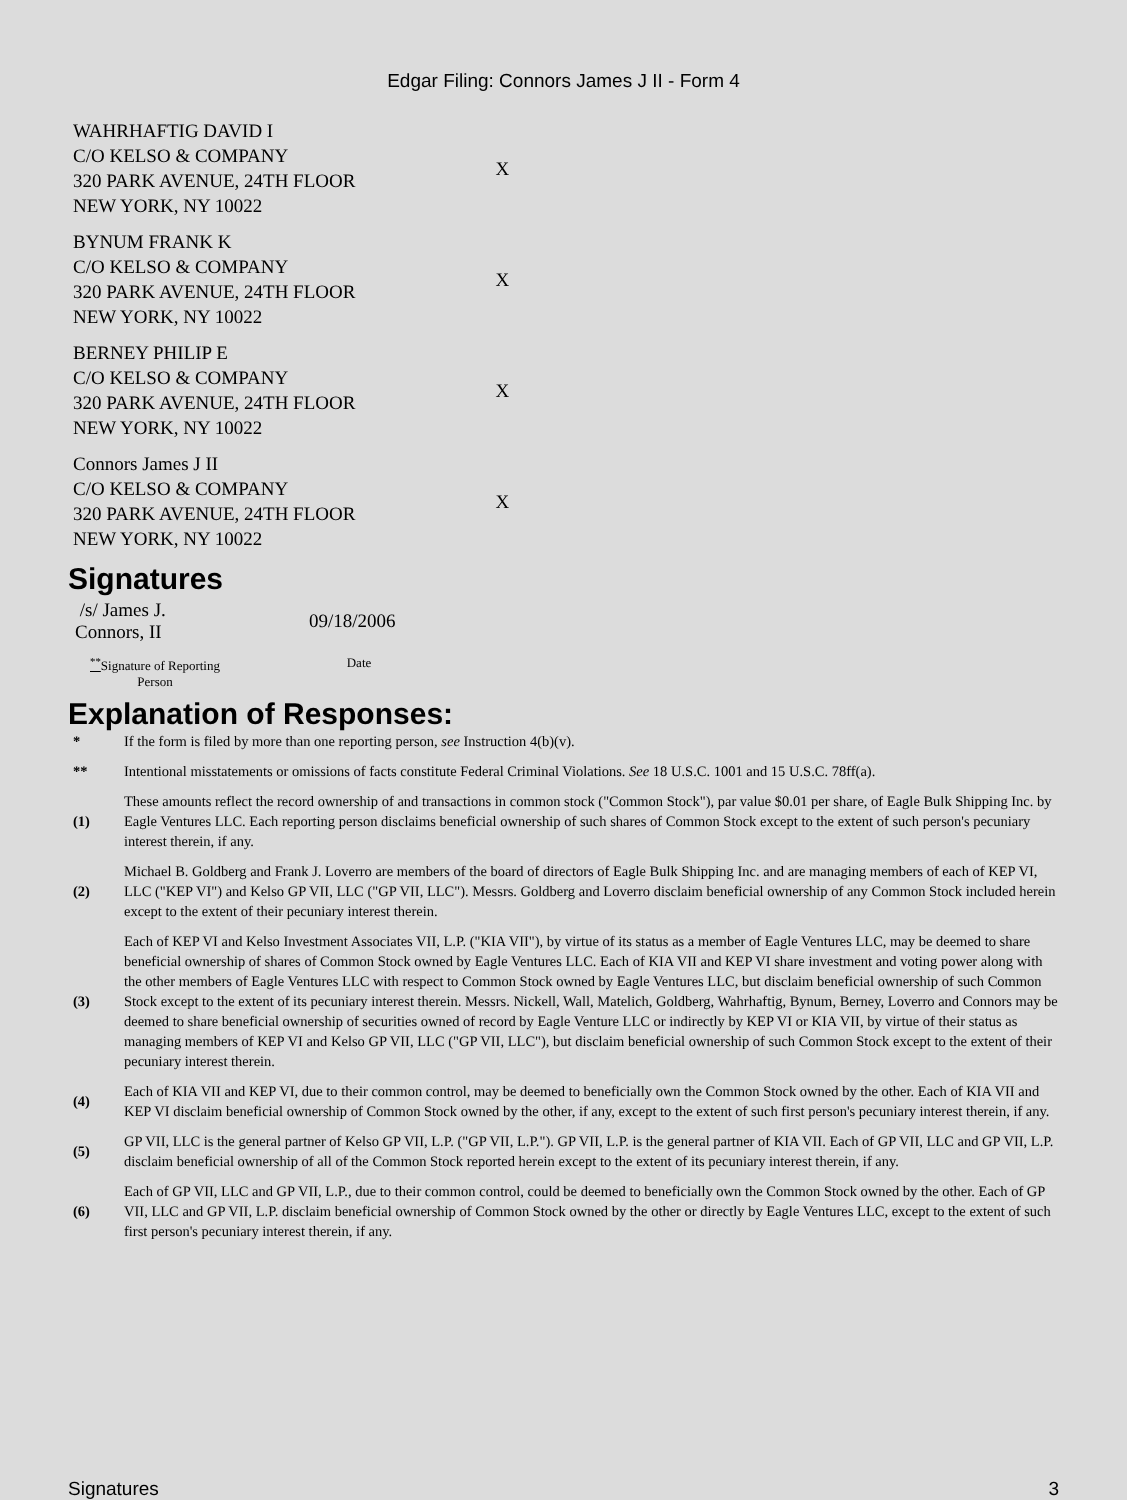Edgar Filing: Connors James J II - Form 4
| WAHRHAFTIG DAVID I C/O KELSO & COMPANY 320 PARK AVENUE, 24TH FLOOR NEW YORK, NY 10022 | X |
| BYNUM FRANK K C/O KELSO & COMPANY 320 PARK AVENUE, 24TH FLOOR NEW YORK, NY 10022 | X |
| BERNEY PHILIP E C/O KELSO & COMPANY 320 PARK AVENUE, 24TH FLOOR NEW YORK, NY 10022 | X |
| Connors James J II C/O KELSO & COMPANY 320 PARK AVENUE, 24TH FLOOR NEW YORK, NY 10022 | X |
Signatures
| /s/ James J. Connors, II | 09/18/2006 |
| <sup>**</sup> Signature of Reporting Person | Date |
Explanation of Responses:
| * | If the form is filed by more than one reporting person, see Instruction 4(b)(v). |
| ** | Intentional misstatements or omissions of facts constitute Federal Criminal Violations. See 18 U.S.C. 1001 and 15 U.S.C. 78ff(a). |
| (1) | These amounts reflect the record ownership of and transactions in common stock ("Common Stock"), par value $0.01 per share, of Eagle Bulk Shipping Inc. by Eagle Ventures LLC. Each reporting person disclaims beneficial ownership of such shares of Common Stock except to the extent of such person's pecuniary interest therein, if any. |
| (2) | Michael B. Goldberg and Frank J. Loverro are members of the board of directors of Eagle Bulk Shipping Inc. and are managing members of each of KEP VI, LLC ("KEP VI") and Kelso GP VII, LLC ("GP VII, LLC"). Messrs. Goldberg and Loverro disclaim beneficial ownership of any Common Stock included herein except to the extent of their pecuniary interest therein. |
| (3) | Each of KEP VI and Kelso Investment Associates VII, L.P. ("KIA VII"), by virtue of its status as a member of Eagle Ventures LLC, may be deemed to share beneficial ownership of shares of Common Stock owned by Eagle Ventures LLC. Each of KIA VII and KEP VI share investment and voting power along with the other members of Eagle Ventures LLC with respect to Common Stock owned by Eagle Ventures LLC, but disclaim beneficial ownership of such Common Stock except to the extent of its pecuniary interest therein. Messrs. Nickell, Wall, Matelich, Goldberg, Wahrhaftig, Bynum, Berney, Loverro and Connors may be deemed to share beneficial ownership of securities owned of record by Eagle Venture LLC or indirectly by KEP VI or KIA VII, by virtue of their status as managing members of KEP VI and Kelso GP VII, LLC ("GP VII, LLC"), but disclaim beneficial ownership of such Common Stock except to the extent of their pecuniary interest therein. |
| (4) | Each of KIA VII and KEP VI, due to their common control, may be deemed to beneficially own the Common Stock owned by the other. Each of KIA VII and KEP VI disclaim beneficial ownership of Common Stock owned by the other, if any, except to the extent of such first person's pecuniary interest therein, if any. |
| (5) | GP VII, LLC is the general partner of Kelso GP VII, L.P. ("GP VII, L.P."). GP VII, L.P. is the general partner of KIA VII. Each of GP VII, LLC and GP VII, L.P. disclaim beneficial ownership of all of the Common Stock reported herein except to the extent of its pecuniary interest therein, if any. |
| (6) | Each of GP VII, LLC and GP VII, L.P., due to their common control, could be deemed to beneficially own the Common Stock owned by the other. Each of GP VII, LLC and GP VII, L.P. disclaim beneficial ownership of Common Stock owned by the other or directly by Eagle Ventures LLC, except to the extent of such first person's pecuniary interest therein, if any. |
Signatures 3